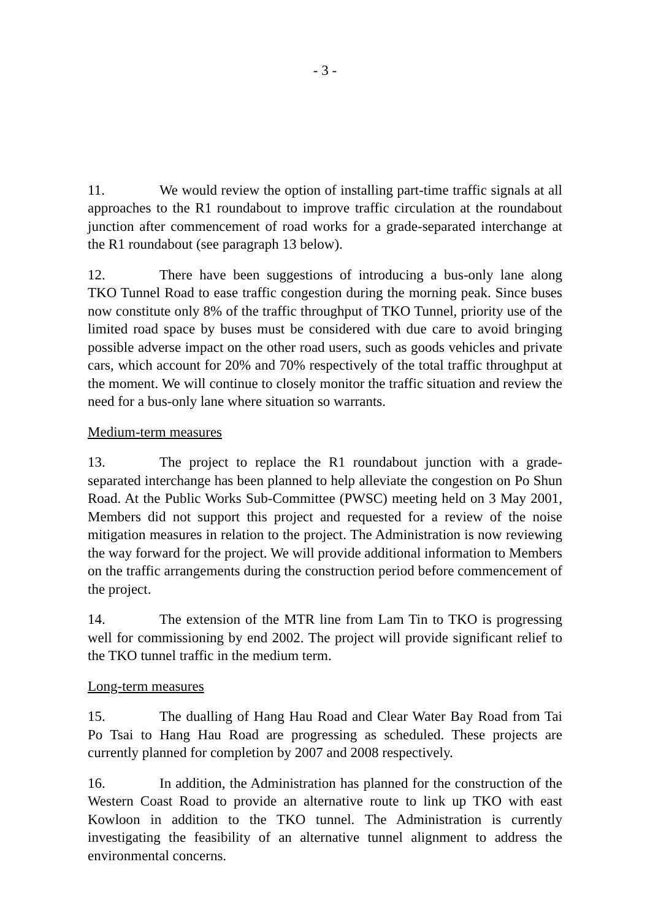- 3 -
11. We would review the option of installing part-time traffic signals at all approaches to the R1 roundabout to improve traffic circulation at the roundabout junction after commencement of road works for a grade-separated interchange at the R1 roundabout (see paragraph 13 below).
12. There have been suggestions of introducing a bus-only lane along TKO Tunnel Road to ease traffic congestion during the morning peak. Since buses now constitute only 8% of the traffic throughput of TKO Tunnel, priority use of the limited road space by buses must be considered with due care to avoid bringing possible adverse impact on the other road users, such as goods vehicles and private cars, which account for 20% and 70% respectively of the total traffic throughput at the moment. We will continue to closely monitor the traffic situation and review the need for a bus-only lane where situation so warrants.
Medium-term measures
13. The project to replace the R1 roundabout junction with a grade-separated interchange has been planned to help alleviate the congestion on Po Shun Road. At the Public Works Sub-Committee (PWSC) meeting held on 3 May 2001, Members did not support this project and requested for a review of the noise mitigation measures in relation to the project. The Administration is now reviewing the way forward for the project. We will provide additional information to Members on the traffic arrangements during the construction period before commencement of the project.
14. The extension of the MTR line from Lam Tin to TKO is progressing well for commissioning by end 2002. The project will provide significant relief to the TKO tunnel traffic in the medium term.
Long-term measures
15. The dualling of Hang Hau Road and Clear Water Bay Road from Tai Po Tsai to Hang Hau Road are progressing as scheduled. These projects are currently planned for completion by 2007 and 2008 respectively.
16. In addition, the Administration has planned for the construction of the Western Coast Road to provide an alternative route to link up TKO with east Kowloon in addition to the TKO tunnel. The Administration is currently investigating the feasibility of an alternative tunnel alignment to address the environmental concerns.